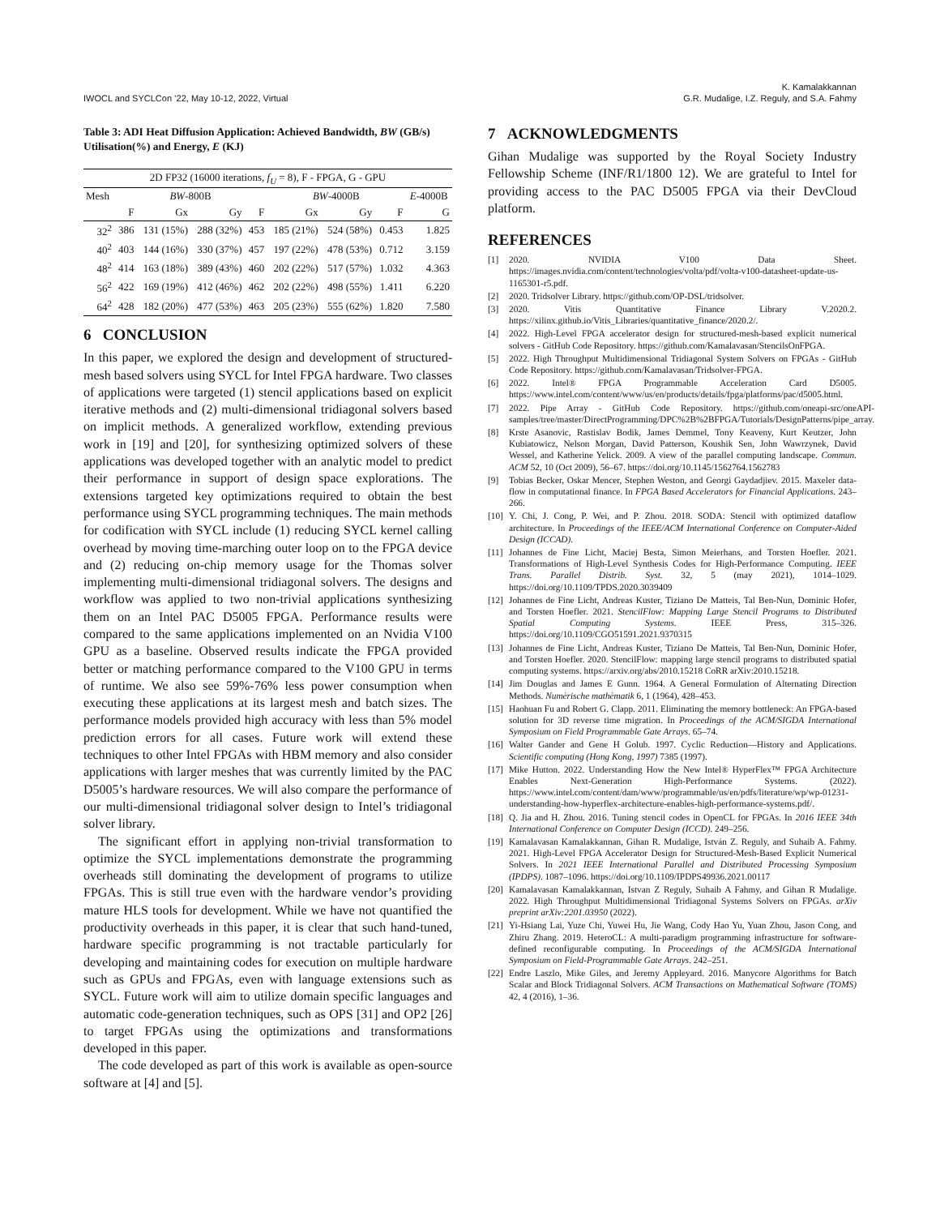IWOCL and SYCLCon ’22, May 10-12, 2022, Virtual
K. Kamalakkannan
G.R. Mudalige, I.Z. Reguly, and S.A. Fahmy
Table 3: ADI Heat Diffusion Application: Achieved Bandwidth, BW (GB/s) Utilisation(%) and Energy, E (KJ)
| 2D FP32 (16000 iterations, f<sub>U</sub> = 8), F - FPGA, G - GPU | | | | | | | | |
| --- | --- | --- | --- | --- | --- | --- | --- | --- |
| Mesh | BW -800B | | | | BW -4000B | | | E -4000B |
| | F | Gx | Gy | F | Gx | Gy | F | G |
| 32<sup>2</sup> | 386 | 131 (15%) | 288 (32%) | 453 | 185 (21%) | 524 (58%) | 0.453 | 1.825 |
| 40<sup>2</sup> | 403 | 144 (16%) | 330 (37%) | 457 | 197 (22%) | 478 (53%) | 0.712 | 3.159 |
| 48<sup>2</sup> | 414 | 163 (18%) | 389 (43%) | 460 | 202 (22%) | 517 (57%) | 1.032 | 4.363 |
| 56<sup>2</sup> | 422 | 169 (19%) | 412 (46%) | 462 | 202 (22%) | 498 (55%) | 1.411 | 6.220 |
| 64<sup>2</sup> | 428 | 182 (20%) | 477 (53%) | 463 | 205 (23%) | 555 (62%) | 1.820 | 7.580 |
6 CONCLUSION
In this paper, we explored the design and development of structured-mesh based solvers using SYCL for Intel FPGA hardware. Two classes of applications were targeted (1) stencil applications based on explicit iterative methods and (2) multi-dimensional tridiagonal solvers based on implicit methods. A generalized workflow, extending previous work in [19] and [20], for synthesizing optimized solvers of these applications was developed together with an analytic model to predict their performance in support of design space explorations. The extensions targeted key optimizations required to obtain the best performance using SYCL programming techniques. The main methods for codification with SYCL include (1) reducing SYCL kernel calling overhead by moving time-marching outer loop on to the FPGA device and (2) reducing on-chip memory usage for the Thomas solver implementing multi-dimensional tridiagonal solvers. The designs and workflow was applied to two non-trivial applications synthesizing them on an Intel PAC D5005 FPGA. Performance results were compared to the same applications implemented on an Nvidia V100 GPU as a baseline. Observed results indicate the FPGA provided better or matching performance compared to the V100 GPU in terms of runtime. We also see 59%-76% less power consumption when executing these applications at its largest mesh and batch sizes. The performance models provided high accuracy with less than 5% model prediction errors for all cases. Future work will extend these techniques to other Intel FPGAs with HBM memory and also consider applications with larger meshes that was currently limited by the PAC D5005’s hardware resources. We will also compare the performance of our multi-dimensional tridiagonal solver design to Intel’s tridiagonal solver library.
The significant effort in applying non-trivial transformation to optimize the SYCL implementations demonstrate the programming overheads still dominating the development of programs to utilize FPGAs. This is still true even with the hardware vendor’s providing mature HLS tools for development. While we have not quantified the productivity overheads in this paper, it is clear that such hand-tuned, hardware specific programming is not tractable particularly for developing and maintaining codes for execution on multiple hardware such as GPUs and FPGAs, even with language extensions such as SYCL. Future work will aim to utilize domain specific languages and automatic code-generation techniques, such as OPS [31] and OP2 [26] to target FPGAs using the optimizations and transformations developed in this paper.
The code developed as part of this work is available as open-source software at [4] and [5].
7 ACKNOWLEDGMENTS
Gihan Mudalige was supported by the Royal Society Industry Fellowship Scheme (INF/R1/1800 12). We are grateful to Intel for providing access to the PAC D5005 FPGA via their DevCloud platform.
REFERENCES
[1] 2020. NVIDIA V100 Data Sheet. https://images.nvidia.com/content/technologies/volta/pdf/volta-v100-datasheet-update-us-1165301-r5.pdf.
[2] 2020. Tridsolver Library. https://github.com/OP-DSL/tridsolver.
[3] 2020. Vitis Quantitative Finance Library V.2020.2. https://xilinx.github.io/Vitis_Libraries/quantitative_finance/2020.2/.
[4] 2022. High-Level FPGA accelerator design for structured-mesh-based explicit numerical solvers - GitHub Code Repository. https://github.com/Kamalavasan/StencilsOnFPGA.
[5] 2022. High Throughput Multidimensional Tridiagonal System Solvers on FPGAs - GitHub Code Repository. https://github.com/Kamalavasan/Tridsolver-FPGA.
[6] 2022. Intel® FPGA Programmable Acceleration Card D5005. https://www.intel.com/content/www/us/en/products/details/fpga/platforms/pac/d5005.html.
[7] 2022. Pipe Array - GitHub Code Repository. https://github.com/oneapi-src/oneAPI-samples/tree/master/DirectProgramming/DPC%2B%2BFPGA/Tutorials/DesignPatterns/pipe_array.
[8] Krste Asanovic, Rastislav Bodik, James Demmel, Tony Keaveny, Kurt Keutzer, John Kubiatowicz, Nelson Morgan, David Patterson, Koushik Sen, John Wawrzynek, David Wessel, and Katherine Yelick. 2009. A view of the parallel computing landscape. Commun. ACM 52, 10 (Oct 2009), 56–67. https://doi.org/10.1145/1562764.1562783
[9] Tobias Becker, Oskar Mencer, Stephen Weston, and Georgi Gaydadjiev. 2015. Maxeler data-flow in computational finance. In FPGA Based Accelerators for Financial Applications. 243–266.
[10] Y. Chi, J. Cong, P. Wei, and P. Zhou. 2018. SODA: Stencil with optimized dataflow architecture. In Proceedings of the IEEE/ACM International Conference on Computer-Aided Design (ICCAD).
[11] Johannes de Fine Licht, Maciej Besta, Simon Meierhans, and Torsten Hoefler. 2021. Transformations of High-Level Synthesis Codes for High-Performance Computing. IEEE Trans. Parallel Distrib. Syst. 32, 5 (may 2021), 1014–1029. https://doi.org/10.1109/TPDS.2020.3039409
[12] Johannes de Fine Licht, Andreas Kuster, Tiziano De Matteis, Tal Ben-Nun, Dominic Hofer, and Torsten Hoefler. 2021. StencilFlow: Mapping Large Stencil Programs to Distributed Spatial Computing Systems. IEEE Press, 315–326. https://doi.org/10.1109/CGO51591.2021.9370315
[13] Johannes de Fine Licht, Andreas Kuster, Tiziano De Matteis, Tal Ben-Nun, Dominic Hofer, and Torsten Hoefler. 2020. StencilFlow: mapping large stencil programs to distributed spatial computing systems. https://arxiv.org/abs/2010.15218 CoRR arXiv:2010.15218.
[14] Jim Douglas and James E Gunn. 1964. A General Formulation of Alternating Direction Methods. Numèrische mathèmatik 6, 1 (1964), 428–453.
[15] Haohuan Fu and Robert G. Clapp. 2011. Eliminating the memory bottleneck: An FPGA-based solution for 3D reverse time migration. In Proceedings of the ACM/SIGDA International Symposium on Field Programmable Gate Arrays. 65–74.
[16] Walter Gander and Gene H Golub. 1997. Cyclic Reduction—History and Applications. Scientific computing (Hong Kong, 1997) 7385 (1997).
[17] Mike Hutton. 2022. Understanding How the New Intel® HyperFlex™ FPGA Architecture Enables Next-Generation High-Performance Systems. (2022). https://www.intel.com/content/dam/www/programmable/us/en/pdfs/literature/wp/wp-01231-understanding-how-hyperflex-architecture-enables-high-performance-systems.pdf/.
[18] Q. Jia and H. Zhou. 2016. Tuning stencil codes in OpenCL for FPGAs. In 2016 IEEE 34th International Conference on Computer Design (ICCD). 249–256.
[19] Kamalavasan Kamalakkannan, Gihan R. Mudalige, István Z. Reguly, and Suhaib A. Fahmy. 2021. High-Level FPGA Accelerator Design for Structured-Mesh-Based Explicit Numerical Solvers. In 2021 IEEE International Parallel and Distributed Processing Symposium (IPDPS). 1087–1096. https://doi.org/10.1109/IPDPS49936.2021.00117
[20] Kamalavasan Kamalakkannan, Istvan Z Reguly, Suhaib A Fahmy, and Gihan R Mudalige. 2022. High Throughput Multidimensional Tridiagonal Systems Solvers on FPGAs. arXiv preprint arXiv:2201.03950 (2022).
[21] Yi-Hsiang Lai, Yuze Chi, Yuwei Hu, Jie Wang, Cody Hao Yu, Yuan Zhou, Jason Cong, and Zhiru Zhang. 2019. HeteroCL: A multi-paradigm programming infrastructure for software-defined reconfigurable computing. In Proceedings of the ACM/SIGDA International Symposium on Field-Programmable Gate Arrays. 242–251.
[22] Endre Laszlo, Mike Giles, and Jeremy Appleyard. 2016. Manycore Algorithms for Batch Scalar and Block Tridiagonal Solvers. ACM Transactions on Mathematical Software (TOMS) 42, 4 (2016), 1–36.